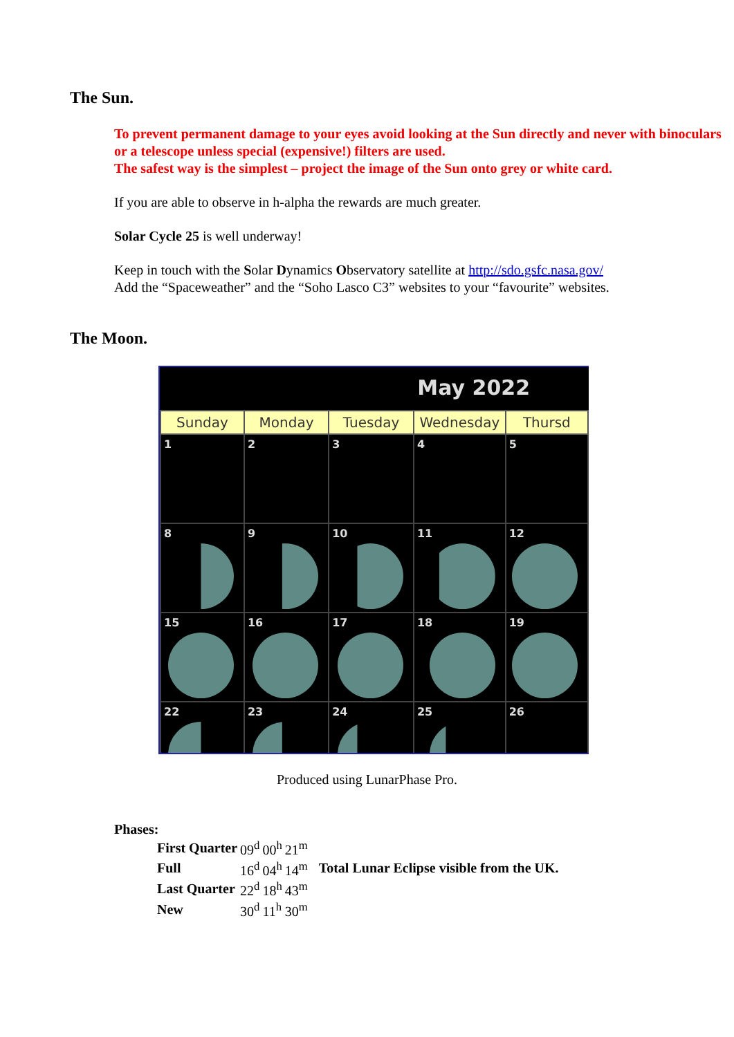The Sun.
To prevent permanent damage to your eyes avoid looking at the Sun directly and never with binoculars or a telescope unless special (expensive!) filters are used.
The safest way is the simplest – project the image of the Sun onto grey or white card.
If you are able to observe in h-alpha the rewards are much greater.
Solar Cycle 25 is well underway!
Keep in touch with the Solar Dynamics Observatory satellite at http://sdo.gsfc.nasa.gov/
Add the “Spaceweather” and the “Soho Lasco C3” websites to your “favourite” websites.
The Moon.
May 2022
| Sunday | Monday | Tuesday | Wednesday | Thursd |
| --- | --- | --- | --- | --- |
| 1 | 2 | 3 | 4 | 5 |
| 8 | 9 | 10 | 11 | 12 |
| 15 | 16 | 17 | 18 | 19 |
| 22 | 23 | 24 | 25 | 26 |
Produced using LunarPhase Pro.
Phases:
| First Quarter | 09<sup>d</sup> | 00<sup>h</sup> | 21<sup>m</sup> | |
| Full | 16<sup>d</sup> | 04<sup>h</sup> | 14<sup>m</sup> | Total Lunar Eclipse visible from the UK. |
| Last Quarter | 22<sup>d</sup> | 18<sup>h</sup> | 43<sup>m</sup> | |
| New | 30<sup>d</sup> | 11<sup>h</sup> | 30<sup>m</sup> | |